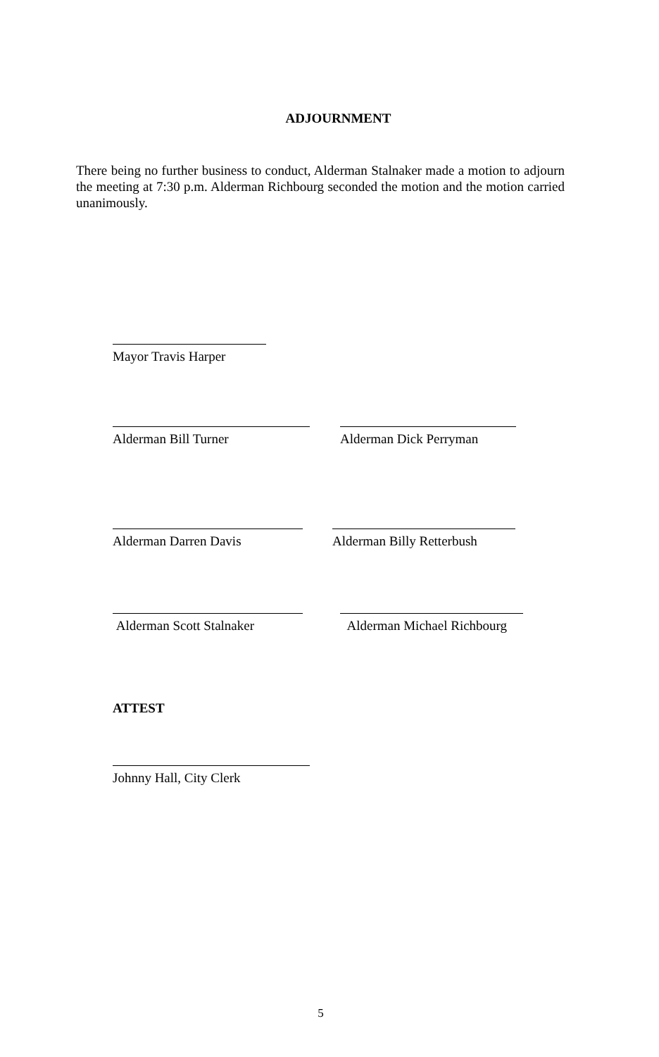ADJOURNMENT
There being no further business to conduct, Alderman Stalnaker made a motion to adjourn the meeting at 7:30 p.m. Alderman Richbourg seconded the motion and the motion carried unanimously.
Mayor Travis Harper
Alderman Bill Turner Alderman Dick Perryman
Alderman Darren Davis Alderman Billy Retterbush
Alderman Scott Stalnaker Alderman Michael Richbourg
ATTEST
Johnny Hall, City Clerk
5